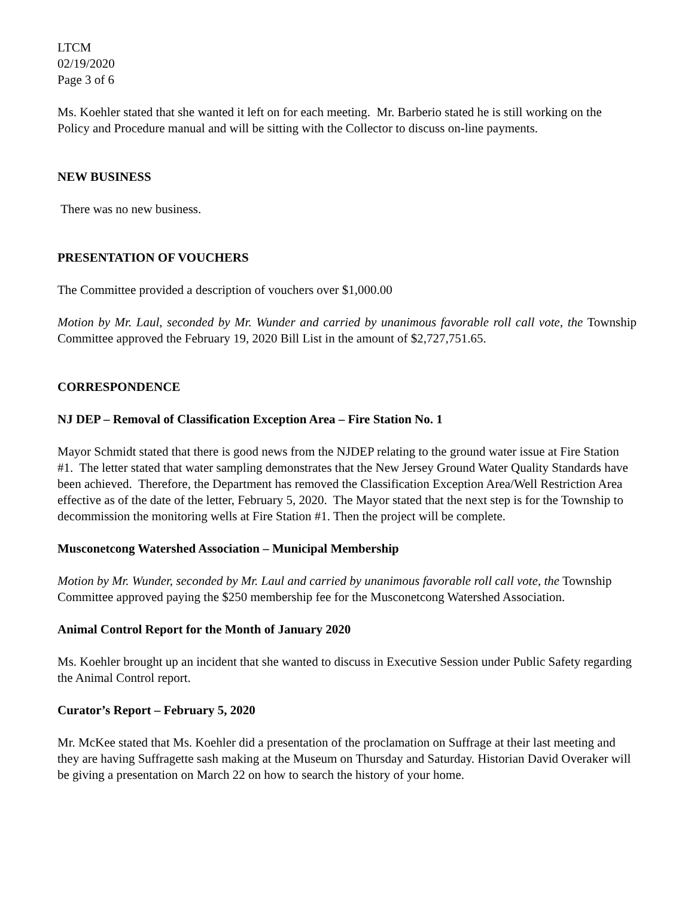LTCM
02/19/2020
Page 3 of 6
Ms. Koehler stated that she wanted it left on for each meeting. Mr. Barberio stated he is still working on the Policy and Procedure manual and will be sitting with the Collector to discuss on-line payments.
NEW BUSINESS
There was no new business.
PRESENTATION OF VOUCHERS
The Committee provided a description of vouchers over $1,000.00
Motion by Mr. Laul, seconded by Mr. Wunder and carried by unanimous favorable roll call vote, the Township Committee approved the February 19, 2020 Bill List in the amount of $2,727,751.65.
CORRESPONDENCE
NJ DEP – Removal of Classification Exception Area – Fire Station No. 1
Mayor Schmidt stated that there is good news from the NJDEP relating to the ground water issue at Fire Station #1. The letter stated that water sampling demonstrates that the New Jersey Ground Water Quality Standards have been achieved. Therefore, the Department has removed the Classification Exception Area/Well Restriction Area effective as of the date of the letter, February 5, 2020. The Mayor stated that the next step is for the Township to decommission the monitoring wells at Fire Station #1. Then the project will be complete.
Musconetcong Watershed Association – Municipal Membership
Motion by Mr. Wunder, seconded by Mr. Laul and carried by unanimous favorable roll call vote, the Township Committee approved paying the $250 membership fee for the Musconetcong Watershed Association.
Animal Control Report for the Month of January 2020
Ms. Koehler brought up an incident that she wanted to discuss in Executive Session under Public Safety regarding the Animal Control report.
Curator’s Report – February 5, 2020
Mr. McKee stated that Ms. Koehler did a presentation of the proclamation on Suffrage at their last meeting and they are having Suffragette sash making at the Museum on Thursday and Saturday. Historian David Overaker will be giving a presentation on March 22 on how to search the history of your home.